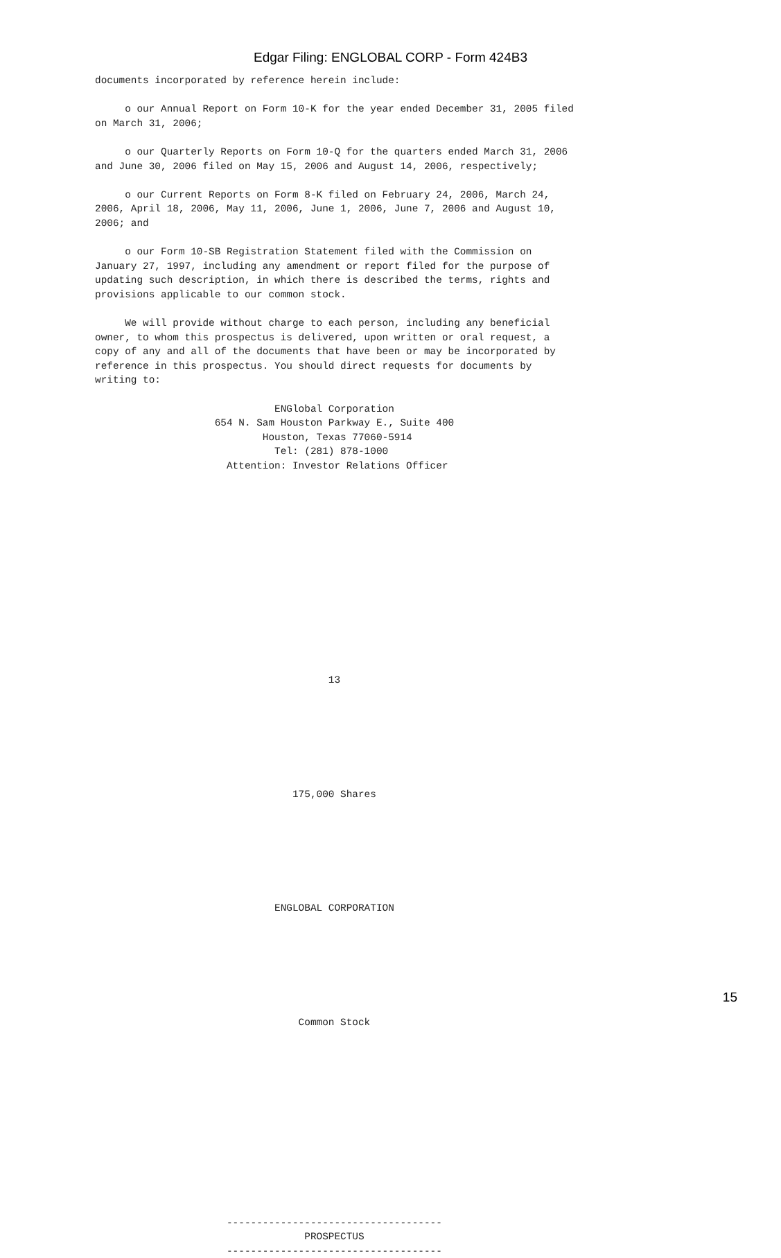Edgar Filing: ENGLOBAL CORP - Form 424B3
documents incorporated by reference herein include:

     o our Annual Report on Form 10-K for the year ended December 31, 2005 filed
on March 31, 2006;

     o our Quarterly Reports on Form 10-Q for the quarters ended March 31, 2006
and June 30, 2006 filed on May 15, 2006 and August 14, 2006, respectively;

     o our Current Reports on Form 8-K filed on February 24, 2006, March 24,
2006, April 18, 2006, May 11, 2006, June 1, 2006, June 7, 2006 and August 10,
2006; and

     o our Form 10-SB Registration Statement filed with the Commission on
January 27, 1997, including any amendment or report filed for the purpose of
updating such description, in which there is described the terms, rights and
provisions applicable to our common stock.

     We will provide without charge to each person, including any beneficial
owner, to whom this prospectus is delivered, upon written or oral request, a
copy of any and all of the documents that have been or may be incorporated by
reference in this prospectus. You should direct requests for documents by
writing to:

                              ENGlobal Corporation
                    654 N. Sam Houston Parkway E., Suite 400
                            Houston, Texas 77060-5914
                              Tel: (281) 878-1000
                      Attention: Investor Relations Officer














                                       13







                                 175,000 Shares







                              ENGLOBAL CORPORATION







                                  Common Stock













                      ------------------------------------
                                   PROSPECTUS
                      ------------------------------------
15